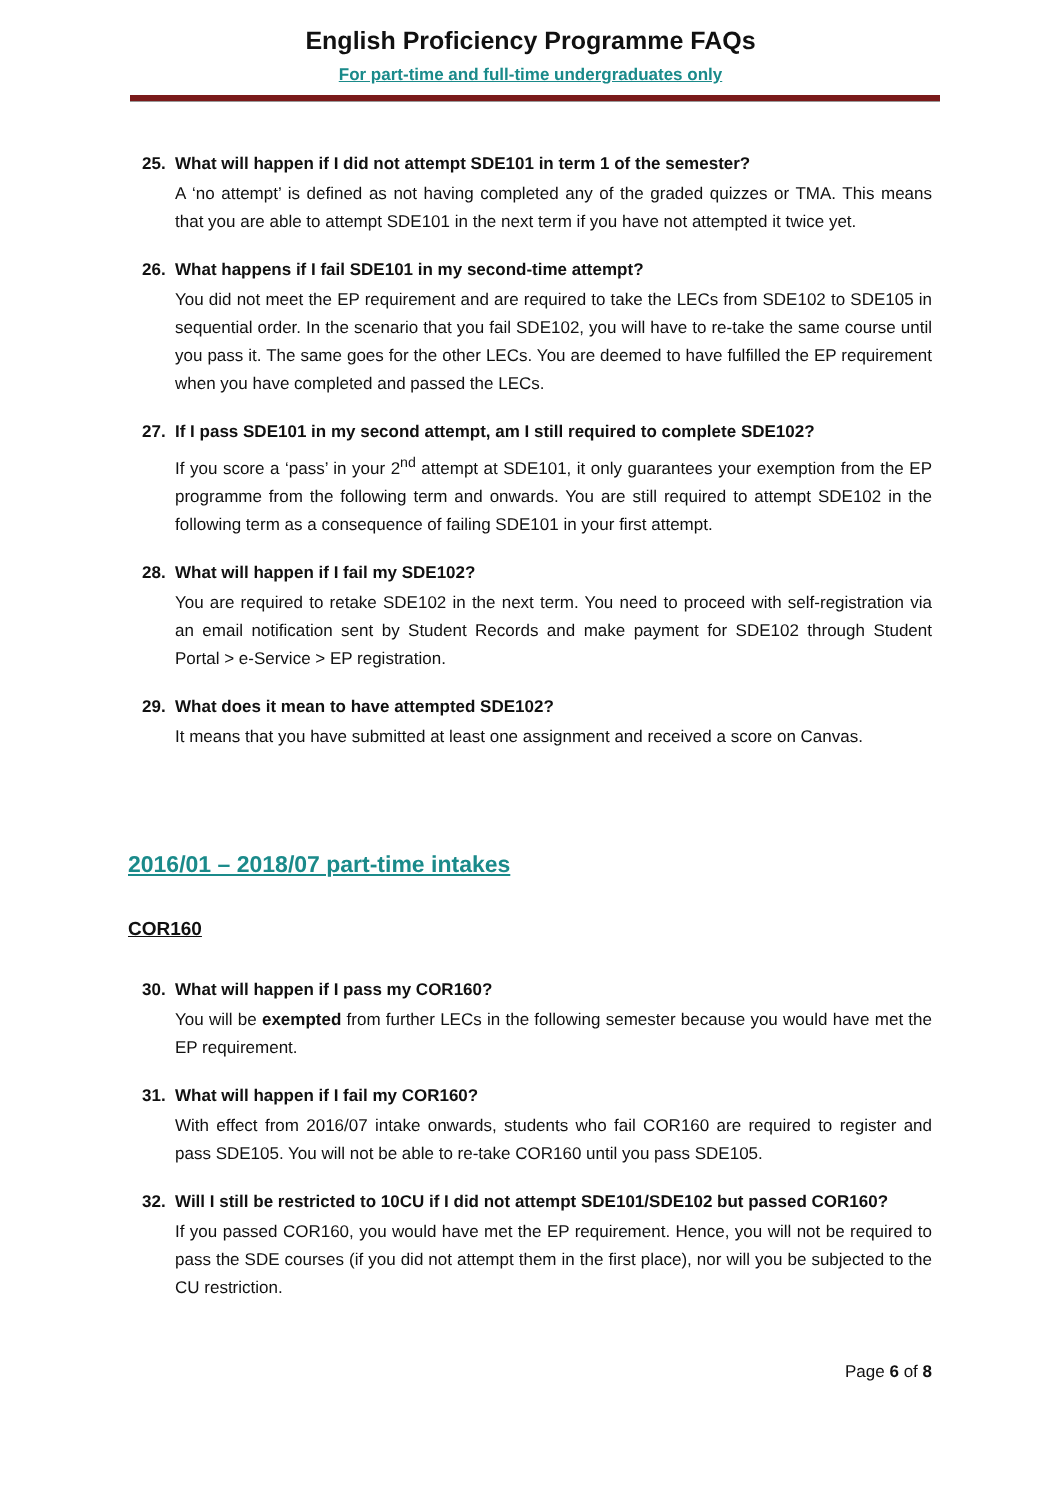English Proficiency Programme FAQs
For part-time and full-time undergraduates only
25. What will happen if I did not attempt SDE101 in term 1 of the semester?
A ‘no attempt’ is defined as not having completed any of the graded quizzes or TMA. This means that you are able to attempt SDE101 in the next term if you have not attempted it twice yet.
26. What happens if I fail SDE101 in my second-time attempt?
You did not meet the EP requirement and are required to take the LECs from SDE102 to SDE105 in sequential order. In the scenario that you fail SDE102, you will have to re-take the same course until you pass it. The same goes for the other LECs. You are deemed to have fulfilled the EP requirement when you have completed and passed the LECs.
27. If I pass SDE101 in my second attempt, am I still required to complete SDE102?
If you score a ‘pass’ in your 2<sup>nd</sup> attempt at SDE101, it only guarantees your exemption from the EP programme from the following term and onwards. You are still required to attempt SDE102 in the following term as a consequence of failing SDE101 in your first attempt.
28. What will happen if I fail my SDE102?
You are required to retake SDE102 in the next term. You need to proceed with self-registration via an email notification sent by Student Records and make payment for SDE102 through Student Portal > e-Service > EP registration.
29. What does it mean to have attempted SDE102?
It means that you have submitted at least one assignment and received a score on Canvas.
2016/01 – 2018/07 part-time intakes
COR160
30. What will happen if I pass my COR160?
You will be exempted from further LECs in the following semester because you would have met the EP requirement.
31. What will happen if I fail my COR160?
With effect from 2016/07 intake onwards, students who fail COR160 are required to register and pass SDE105. You will not be able to re-take COR160 until you pass SDE105.
32. Will I still be restricted to 10CU if I did not attempt SDE101/SDE102 but passed COR160?
If you passed COR160, you would have met the EP requirement. Hence, you will not be required to pass the SDE courses (if you did not attempt them in the first place), nor will you be subjected to the CU restriction.
Page 6 of 8